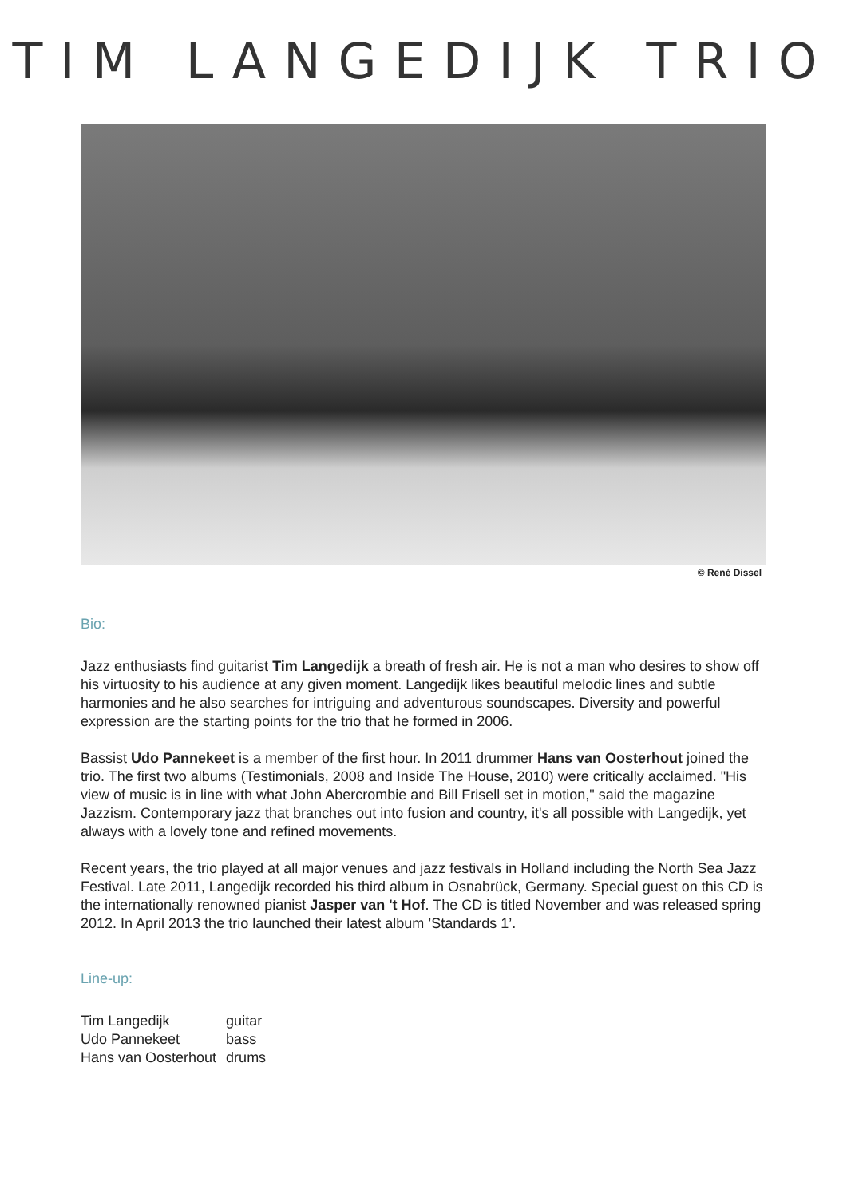TIM LANGEDIJK TRIO
© René Dissel
Bio:
Jazz enthusiasts find guitarist Tim Langedijk a breath of fresh air. He is not a man who desires to show off his virtuosity to his audience at any given moment. Langedijk likes beautiful melodic lines and subtle harmonies and he also searches for intriguing and adventurous soundscapes. Diversity and powerful expression are the starting points for the trio that he formed in 2006.
Bassist Udo Pannekeet is a member of the first hour. In 2011 drummer Hans van Oosterhout joined the trio. The first two albums (Testimonials, 2008 and Inside The House, 2010) were critically acclaimed. "His view of music is in line with what John Abercrombie and Bill Frisell set in motion," said the magazine Jazzism. Contemporary jazz that branches out into fusion and country, it's all possible with Langedijk, yet always with a lovely tone and refined movements.
Recent years, the trio played at all major venues and jazz festivals in Holland including the North Sea Jazz Festival. Late 2011, Langedijk recorded his third album in Osnabrück, Germany. Special guest on this CD is the internationally renowned pianist Jasper van 't Hof. The CD is titled November and was released spring 2012. In April 2013 the trio launched their latest album ’Standards 1’.
Line-up:
| Tim Langedijk | guitar |
| Udo Pannekeet | bass |
| Hans van Oosterhout | drums |